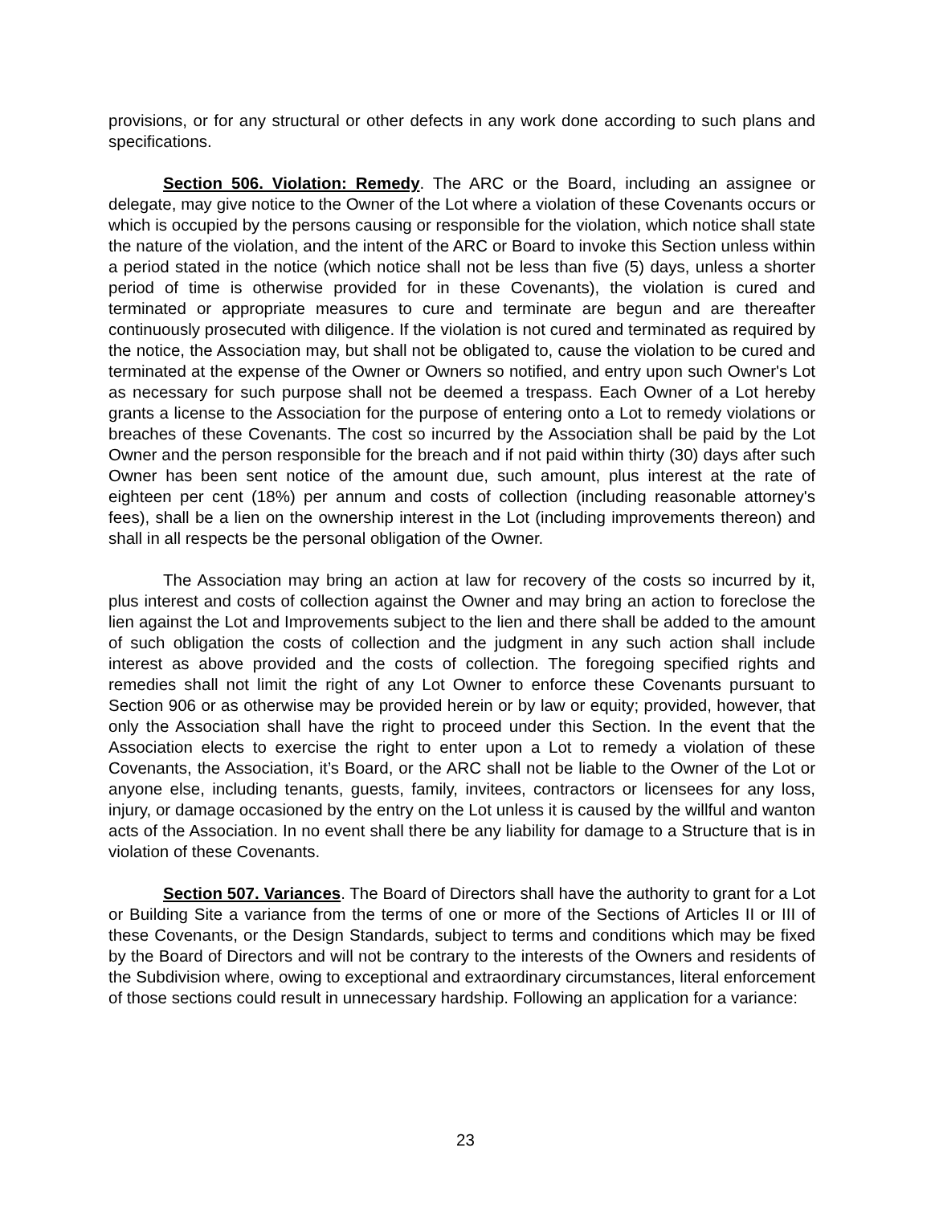provisions, or for any structural or other defects in any work done according to such plans and specifications.
Section 506. Violation: Remedy. The ARC or the Board, including an assignee or delegate, may give notice to the Owner of the Lot where a violation of these Covenants occurs or which is occupied by the persons causing or responsible for the violation, which notice shall state the nature of the violation, and the intent of the ARC or Board to invoke this Section unless within a period stated in the notice (which notice shall not be less than five (5) days, unless a shorter period of time is otherwise provided for in these Covenants), the violation is cured and terminated or appropriate measures to cure and terminate are begun and are thereafter continuously prosecuted with diligence. If the violation is not cured and terminated as required by the notice, the Association may, but shall not be obligated to, cause the violation to be cured and terminated at the expense of the Owner or Owners so notified, and entry upon such Owner's Lot as necessary for such purpose shall not be deemed a trespass. Each Owner of a Lot hereby grants a license to the Association for the purpose of entering onto a Lot to remedy violations or breaches of these Covenants. The cost so incurred by the Association shall be paid by the Lot Owner and the person responsible for the breach and if not paid within thirty (30) days after such Owner has been sent notice of the amount due, such amount, plus interest at the rate of eighteen per cent (18%) per annum and costs of collection (including reasonable attorney's fees), shall be a lien on the ownership interest in the Lot (including improvements thereon) and shall in all respects be the personal obligation of the Owner.
The Association may bring an action at law for recovery of the costs so incurred by it, plus interest and costs of collection against the Owner and may bring an action to foreclose the lien against the Lot and Improvements subject to the lien and there shall be added to the amount of such obligation the costs of collection and the judgment in any such action shall include interest as above provided and the costs of collection. The foregoing specified rights and remedies shall not limit the right of any Lot Owner to enforce these Covenants pursuant to Section 906 or as otherwise may be provided herein or by law or equity; provided, however, that only the Association shall have the right to proceed under this Section. In the event that the Association elects to exercise the right to enter upon a Lot to remedy a violation of these Covenants, the Association, it’s Board, or the ARC shall not be liable to the Owner of the Lot or anyone else, including tenants, guests, family, invitees, contractors or licensees for any loss, injury, or damage occasioned by the entry on the Lot unless it is caused by the willful and wanton acts of the Association. In no event shall there be any liability for damage to a Structure that is in violation of these Covenants.
Section 507. Variances. The Board of Directors shall have the authority to grant for a Lot or Building Site a variance from the terms of one or more of the Sections of Articles II or III of these Covenants, or the Design Standards, subject to terms and conditions which may be fixed by the Board of Directors and will not be contrary to the interests of the Owners and residents of the Subdivision where, owing to exceptional and extraordinary circumstances, literal enforcement of those sections could result in unnecessary hardship. Following an application for a variance:
23